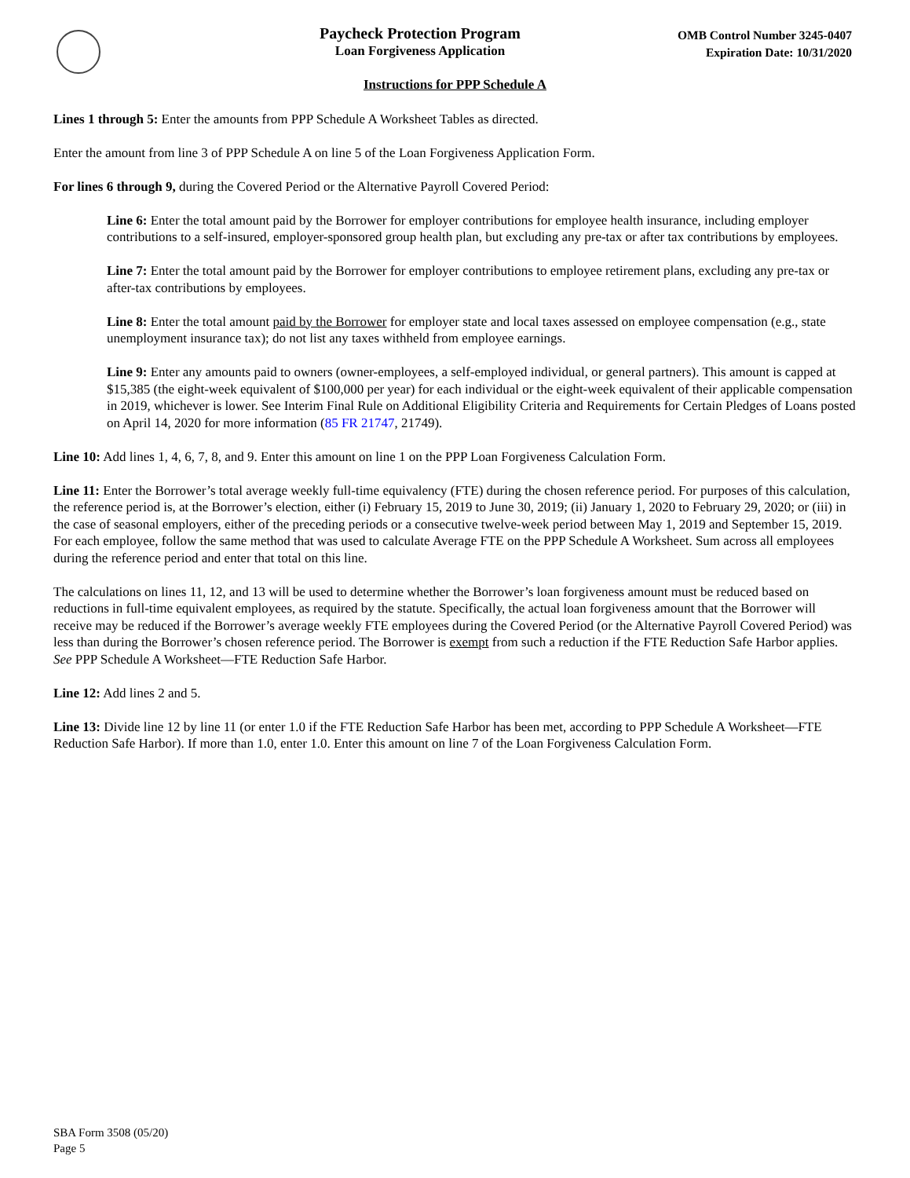Paycheck Protection Program
Loan Forgiveness Application
OMB Control Number 3245-0407
Expiration Date: 10/31/2020
Instructions for PPP Schedule A
Lines 1 through 5: Enter the amounts from PPP Schedule A Worksheet Tables as directed.
Enter the amount from line 3 of PPP Schedule A on line 5 of the Loan Forgiveness Application Form.
For lines 6 through 9, during the Covered Period or the Alternative Payroll Covered Period:
Line 6: Enter the total amount paid by the Borrower for employer contributions for employee health insurance, including employer contributions to a self-insured, employer-sponsored group health plan, but excluding any pre-tax or after tax contributions by employees.
Line 7: Enter the total amount paid by the Borrower for employer contributions to employee retirement plans, excluding any pre-tax or after-tax contributions by employees.
Line 8: Enter the total amount paid by the Borrower for employer state and local taxes assessed on employee compensation (e.g., state unemployment insurance tax); do not list any taxes withheld from employee earnings.
Line 9: Enter any amounts paid to owners (owner-employees, a self-employed individual, or general partners). This amount is capped at $15,385 (the eight-week equivalent of $100,000 per year) for each individual or the eight-week equivalent of their applicable compensation in 2019, whichever is lower. See Interim Final Rule on Additional Eligibility Criteria and Requirements for Certain Pledges of Loans posted on April 14, 2020 for more information (85 FR 21747, 21749).
Line 10: Add lines 1, 4, 6, 7, 8, and 9. Enter this amount on line 1 on the PPP Loan Forgiveness Calculation Form.
Line 11: Enter the Borrower’s total average weekly full-time equivalency (FTE) during the chosen reference period. For purposes of this calculation, the reference period is, at the Borrower’s election, either (i) February 15, 2019 to June 30, 2019; (ii) January 1, 2020 to February 29, 2020; or (iii) in the case of seasonal employers, either of the preceding periods or a consecutive twelve-week period between May 1, 2019 and September 15, 2019. For each employee, follow the same method that was used to calculate Average FTE on the PPP Schedule A Worksheet. Sum across all employees during the reference period and enter that total on this line.
The calculations on lines 11, 12, and 13 will be used to determine whether the Borrower’s loan forgiveness amount must be reduced based on reductions in full-time equivalent employees, as required by the statute. Specifically, the actual loan forgiveness amount that the Borrower will receive may be reduced if the Borrower’s average weekly FTE employees during the Covered Period (or the Alternative Payroll Covered Period) was less than during the Borrower’s chosen reference period. The Borrower is exempt from such a reduction if the FTE Reduction Safe Harbor applies. See PPP Schedule A Worksheet—FTE Reduction Safe Harbor.
Line 12: Add lines 2 and 5.
Line 13: Divide line 12 by line 11 (or enter 1.0 if the FTE Reduction Safe Harbor has been met, according to PPP Schedule A Worksheet—FTE Reduction Safe Harbor). If more than 1.0, enter 1.0. Enter this amount on line 7 of the Loan Forgiveness Calculation Form.
SBA Form 3508 (05/20)
Page 5